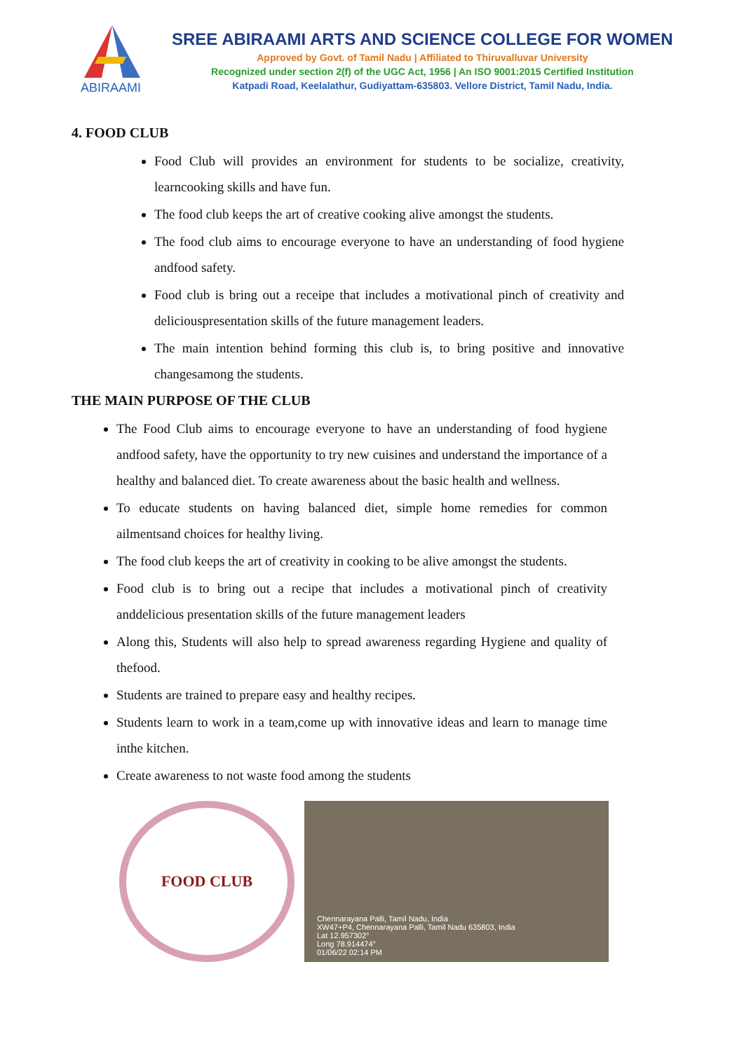ABIRAAMI
SREE ABIRAAMI ARTS AND SCIENCE COLLEGE FOR WOMEN
Approved by Govt. of Tamil Nadu | Affiliated to Thiruvalluvar University
Recognized under section 2(f) of the UGC Act, 1956 | An ISO 9001:2015 Certified Institution
Katpadi Road, Keelalathur, Gudiyattam-635803. Vellore District, Tamil Nadu, India.
4. FOOD CLUB
Food Club will provides an environment for students to be socialize, creativity, learncooking skills and have fun.
The food club keeps the art of creative cooking alive amongst the students.
The food club aims to encourage everyone to have an understanding of food hygiene andfood safety.
Food club is bring out a receipe that includes a motivational pinch of creativity and deliciouspresentation skills of the future management leaders.
The main intention behind forming this club is, to bring positive and innovative changesamong the students.
THE MAIN PURPOSE OF THE CLUB
The Food Club aims to encourage everyone to have an understanding of food hygiene andfood safety, have the opportunity to try new cuisines and understand the importance of a healthy and balanced diet. To create awareness about the basic health and wellness.
To educate students on having balanced diet, simple home remedies for common ailmentsand choices for healthy living.
The food club keeps the art of creativity in cooking to be alive amongst the students.
Food club is to bring out a recipe that includes a motivational pinch of creativity anddelicious presentation skills of the future management leaders
Along this, Students will also help to spread awareness regarding Hygiene and quality of thefood.
Students are trained to prepare easy and healthy recipes.
Students learn to work in a team,come up with innovative ideas and learn to manage time inthe kitchen.
Create awareness to not waste food among the students
FOOD CLUB
Chennarayana Palli, Tamil Nadu, India
XW47+P4, Chennarayana Palli, Tamil Nadu 635803, India
Lat 12.957302°
Long 78.914474°
01/06/22 02:14 PM